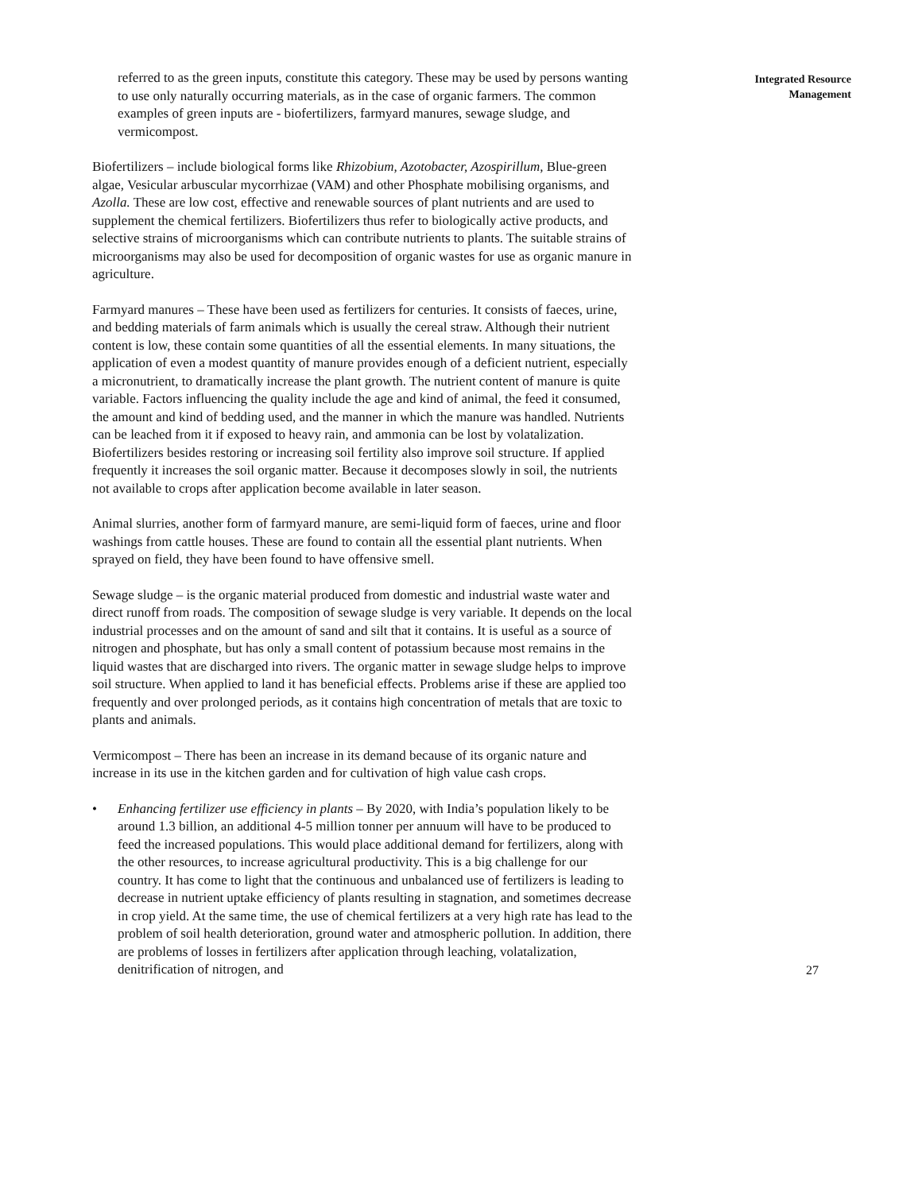referred to as the green inputs, constitute this category. These may be used by persons wanting to use only naturally occurring materials, as in the case of organic farmers. The common examples of green inputs are - biofertilizers, farmyard manures, sewage sludge, and vermicompost.
Biofertilizers – include biological forms like Rhizobium, Azotobacter, Azospirillum, Blue-green algae, Vesicular arbuscular mycorrhizae (VAM) and other Phosphate mobilising organisms, and Azolla. These are low cost, effective and renewable sources of plant nutrients and are used to supplement the chemical fertilizers. Biofertilizers thus refer to biologically active products, and selective strains of microorganisms which can contribute nutrients to plants. The suitable strains of microorganisms may also be used for decomposition of organic wastes for use as organic manure in agriculture.
Farmyard manures – These have been used as fertilizers for centuries. It consists of faeces, urine, and bedding materials of farm animals which is usually the cereal straw. Although their nutrient content is low, these contain some quantities of all the essential elements. In many situations, the application of even a modest quantity of manure provides enough of a deficient nutrient, especially a micronutrient, to dramatically increase the plant growth. The nutrient content of manure is quite variable. Factors influencing the quality include the age and kind of animal, the feed it consumed, the amount and kind of bedding used, and the manner in which the manure was handled. Nutrients can be leached from it if exposed to heavy rain, and ammonia can be lost by volatalization. Biofertilizers besides restoring or increasing soil fertility also improve soil structure. If applied frequently it increases the soil organic matter. Because it decomposes slowly in soil, the nutrients not available to crops after application become available in later season.
Animal slurries, another form of farmyard manure, are semi-liquid form of faeces, urine and floor washings from cattle houses. These are found to contain all the essential plant nutrients. When sprayed on field, they have been found to have offensive smell.
Sewage sludge – is the organic material produced from domestic and industrial waste water and direct runoff from roads. The composition of sewage sludge is very variable. It depends on the local industrial processes and on the amount of sand and silt that it contains. It is useful as a source of nitrogen and phosphate, but has only a small content of potassium because most remains in the liquid wastes that are discharged into rivers. The organic matter in sewage sludge helps to improve soil structure. When applied to land it has beneficial effects. Problems arise if these are applied too frequently and over prolonged periods, as it contains high concentration of metals that are toxic to plants and animals.
Vermicompost – There has been an increase in its demand because of its organic nature and increase in its use in the kitchen garden and for cultivation of high value cash crops.
• Enhancing fertilizer use efficiency in plants – By 2020, with India’s population likely to be around 1.3 billion, an additional 4-5 million tonner per annuum will have to be produced to feed the increased populations. This would place additional demand for fertilizers, along with the other resources, to increase agricultural productivity. This is a big challenge for our country. It has come to light that the continuous and unbalanced use of fertilizers is leading to decrease in nutrient uptake efficiency of plants resulting in stagnation, and sometimes decrease in crop yield. At the same time, the use of chemical fertilizers at a very high rate has lead to the problem of soil health deterioration, ground water and atmospheric pollution. In addition, there are problems of losses in fertilizers after application through leaching, volatalization, denitrification of nitrogen, and
Integrated Resource
Management
27